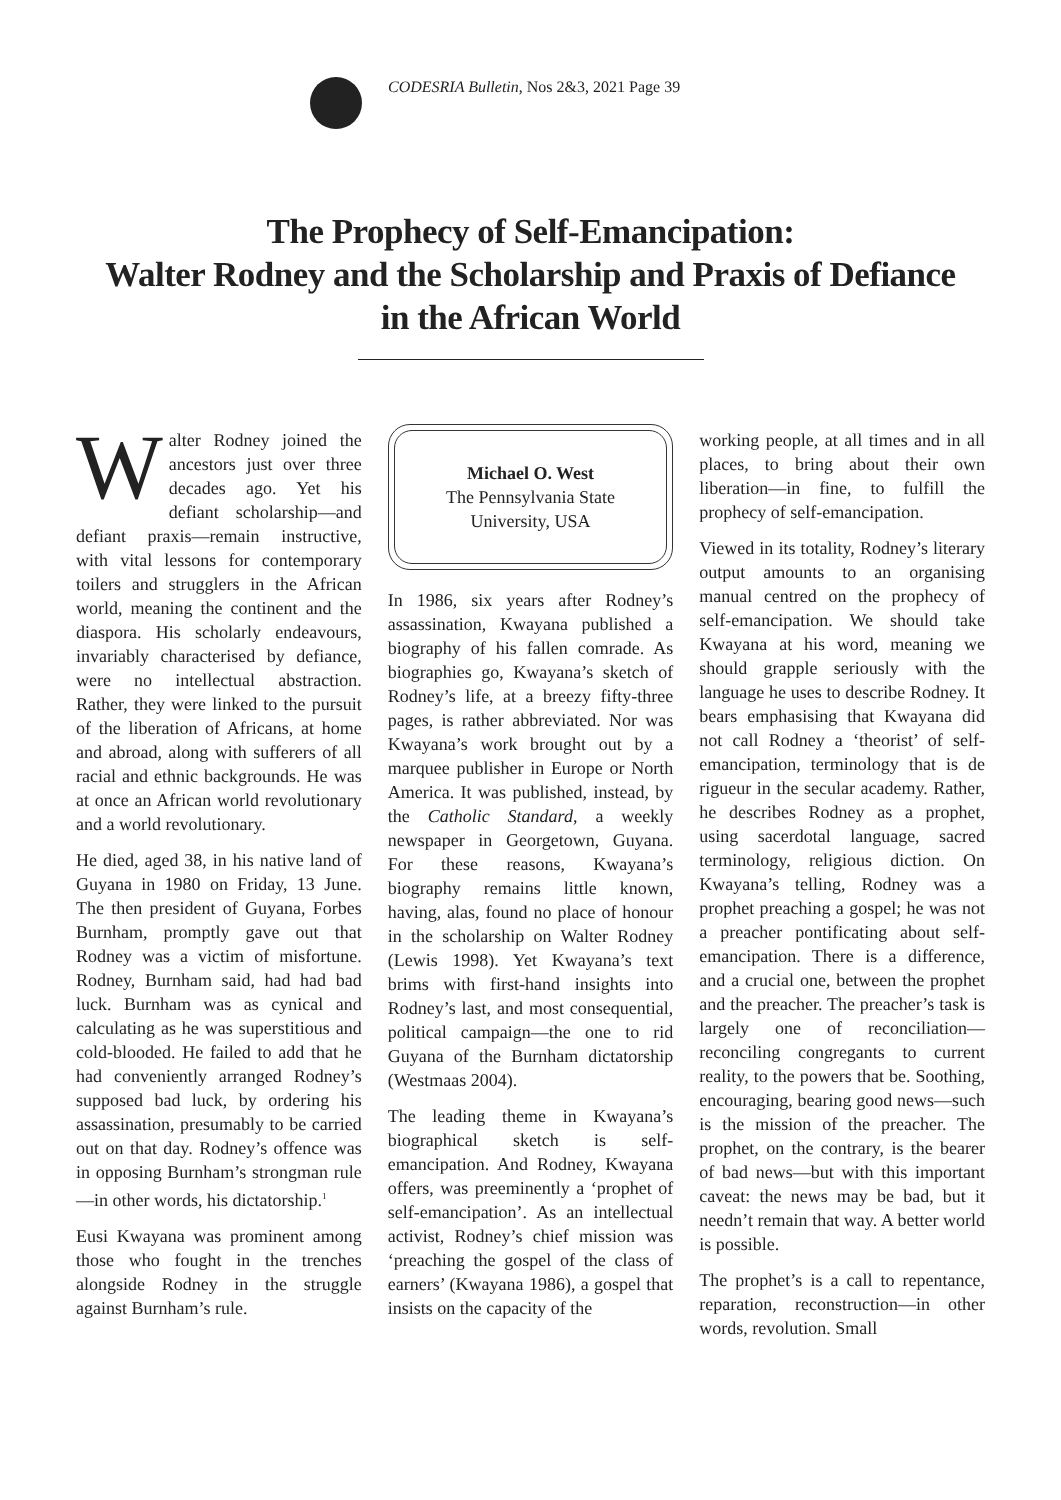CODESRIA Bulletin, Nos 2&3, 2021 Page 39
The Prophecy of Self-Emancipation:
Walter Rodney and the Scholarship and Praxis of Defiance
in the African World
Walter Rodney joined the ancestors just over three decades ago. Yet his defiant scholarship—and defiant praxis—remain instructive, with vital lessons for contemporary toilers and strugglers in the African world, meaning the continent and the diaspora. His scholarly endeavours, invariably characterised by defiance, were no intellectual abstraction. Rather, they were linked to the pursuit of the liberation of Africans, at home and abroad, along with sufferers of all racial and ethnic backgrounds. He was at once an African world revolutionary and a world revolutionary.
He died, aged 38, in his native land of Guyana in 1980 on Friday, 13 June. The then president of Guyana, Forbes Burnham, promptly gave out that Rodney was a victim of misfortune. Rodney, Burnham said, had had bad luck. Burnham was as cynical and calculating as he was superstitious and cold-blooded. He failed to add that he had conveniently arranged Rodney’s supposed bad luck, by ordering his assassination, presumably to be carried out on that day. Rodney’s offence was in opposing Burnham’s strongman rule—in other words, his dictatorship.<sup>1</sup>
Eusi Kwayana was prominent among those who fought in the trenches alongside Rodney in the struggle against Burnham’s rule.
Michael O. West
The Pennsylvania State
University, USA
In 1986, six years after Rodney’s assassination, Kwayana published a biography of his fallen comrade. As biographies go, Kwayana’s sketch of Rodney’s life, at a breezy fifty-three pages, is rather abbreviated. Nor was Kwayana’s work brought out by a marquee publisher in Europe or North America. It was published, instead, by the Catholic Standard, a weekly newspaper in Georgetown, Guyana. For these reasons, Kwayana’s biography remains little known, having, alas, found no place of honour in the scholarship on Walter Rodney (Lewis 1998). Yet Kwayana’s text brims with first-hand insights into Rodney’s last, and most consequential, political campaign—the one to rid Guyana of the Burnham dictatorship (Westmaas 2004).
The leading theme in Kwayana’s biographical sketch is self-emancipation. And Rodney, Kwayana offers, was preeminently a ‘prophet of self-emancipation’. As an intellectual activist, Rodney’s chief mission was ‘preaching the gospel of the class of earners’ (Kwayana 1986), a gospel that insists on the capacity of the
working people, at all times and in all places, to bring about their own liberation—in fine, to fulfill the prophecy of self-emancipation.
Viewed in its totality, Rodney’s literary output amounts to an organising manual centred on the prophecy of self-emancipation. We should take Kwayana at his word, meaning we should grapple seriously with the language he uses to describe Rodney. It bears emphasising that Kwayana did not call Rodney a ‘theorist’ of self-emancipation, terminology that is de rigueur in the secular academy. Rather, he describes Rodney as a prophet, using sacerdotal language, sacred terminology, religious diction. On Kwayana’s telling, Rodney was a prophet preaching a gospel; he was not a preacher pontificating about self-emancipation. There is a difference, and a crucial one, between the prophet and the preacher. The preacher’s task is largely one of reconciliation—reconciling congregants to current reality, to the powers that be. Soothing, encouraging, bearing good news—such is the mission of the preacher. The prophet, on the contrary, is the bearer of bad news—but with this important caveat: the news may be bad, but it needn’t remain that way. A better world is possible.
The prophet’s is a call to repentance, reparation, reconstruction—in other words, revolution. Small